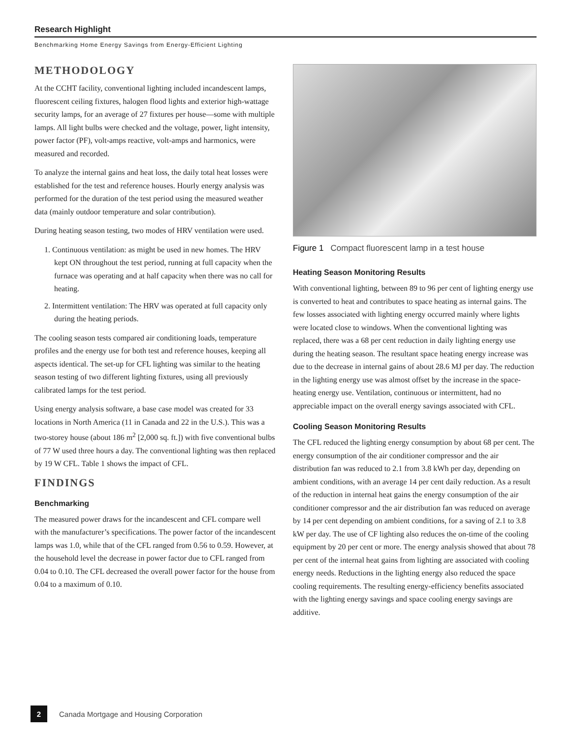Research Highlight
Benchmarking Home Energy Savings from Energy-Efficient Lighting
METHODOLOGY
At the CCHT facility, conventional lighting included incandescent lamps, fluorescent ceiling fixtures, halogen flood lights and exterior high-wattage security lamps, for an average of 27 fixtures per house—some with multiple lamps. All light bulbs were checked and the voltage, power, light intensity, power factor (PF), volt-amps reactive, volt-amps and harmonics, were measured and recorded.
To analyze the internal gains and heat loss, the daily total heat losses were established for the test and reference houses. Hourly energy analysis was performed for the duration of the test period using the measured weather data (mainly outdoor temperature and solar contribution).
During heating season testing, two modes of HRV ventilation were used.
1. Continuous ventilation: as might be used in new homes. The HRV kept ON throughout the test period, running at full capacity when the furnace was operating and at half capacity when there was no call for heating.
2. Intermittent ventilation: The HRV was operated at full capacity only during the heating periods.
The cooling season tests compared air conditioning loads, temperature profiles and the energy use for both test and reference houses, keeping all aspects identical. The set-up for CFL lighting was similar to the heating season testing of two different lighting fixtures, using all previously calibrated lamps for the test period.
Using energy analysis software, a base case model was created for 33 locations in North America (11 in Canada and 22 in the U.S.). This was a two-storey house (about 186 m<sup>2</sup> [2,000 sq. ft.]) with five conventional bulbs of 77 W used three hours a day. The conventional lighting was then replaced by 19 W CFL. Table 1 shows the impact of CFL.
FINDINGS
Benchmarking
The measured power draws for the incandescent and CFL compare well with the manufacturer’s specifications. The power factor of the incandescent lamps was 1.0, while that of the CFL ranged from 0.56 to 0.59. However, at the household level the decrease in power factor due to CFL ranged from 0.04 to 0.10. The CFL decreased the overall power factor for the house from 0.04 to a maximum of 0.10.
Figure 1 Compact fluorescent lamp in a test house
Heating Season Monitoring Results
With conventional lighting, between 89 to 96 per cent of lighting energy use is converted to heat and contributes to space heating as internal gains. The few losses associated with lighting energy occurred mainly where lights were located close to windows. When the conventional lighting was replaced, there was a 68 per cent reduction in daily lighting energy use during the heating season. The resultant space heating energy increase was due to the decrease in internal gains of about 28.6 MJ per day. The reduction in the lighting energy use was almost offset by the increase in the space-heating energy use. Ventilation, continuous or intermittent, had no appreciable impact on the overall energy savings associated with CFL.
Cooling Season Monitoring Results
The CFL reduced the lighting energy consumption by about 68 per cent. The energy consumption of the air conditioner compressor and the air distribution fan was reduced to 2.1 from 3.8 kWh per day, depending on ambient conditions, with an average 14 per cent daily reduction. As a result of the reduction in internal heat gains the energy consumption of the air conditioner compressor and the air distribution fan was reduced on average by 14 per cent depending on ambient conditions, for a saving of 2.1 to 3.8 kW per day. The use of CF lighting also reduces the on-time of the cooling equipment by 20 per cent or more. The energy analysis showed that about 78 per cent of the internal heat gains from lighting are associated with cooling energy needs. Reductions in the lighting energy also reduced the space cooling requirements. The resulting energy-efficiency benefits associated with the lighting energy savings and space cooling energy savings are additive.
2 Canada Mortgage and Housing Corporation